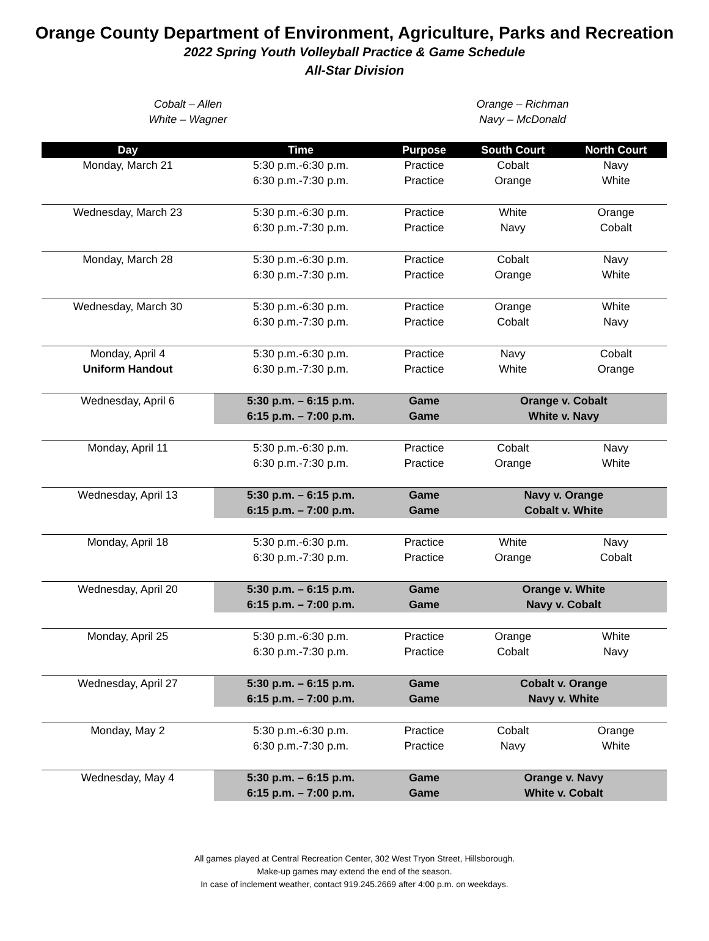Orange County Department of Environment, Agriculture, Parks and Recreation
2022 Spring Youth Volleyball Practice & Game Schedule
All-Star Division
Cobalt – Allen
White – Wagner
Orange – Richman
Navy – McDonald
| Day | Time | Purpose | South Court | North Court |
| --- | --- | --- | --- | --- |
| Monday, March 21 | 5:30 p.m.-6:30 p.m. | Practice | Cobalt | Navy |
| | 6:30 p.m.-7:30 p.m. | Practice | Orange | White |
| Wednesday, March 23 | 5:30 p.m.-6:30 p.m. | Practice | White | Orange |
| | 6:30 p.m.-7:30 p.m. | Practice | Navy | Cobalt |
| Monday, March 28 | 5:30 p.m.-6:30 p.m. | Practice | Cobalt | Navy |
| | 6:30 p.m.-7:30 p.m. | Practice | Orange | White |
| Wednesday, March 30 | 5:30 p.m.-6:30 p.m. | Practice | Orange | White |
| | 6:30 p.m.-7:30 p.m. | Practice | Cobalt | Navy |
| Monday, April 4 | 5:30 p.m.-6:30 p.m. | Practice | Navy | Cobalt |
| Uniform Handout | 6:30 p.m.-7:30 p.m. | Practice | White | Orange |
| Wednesday, April 6 | 5:30 p.m. – 6:15 p.m. | Game | Orange v. Cobalt | |
| | 6:15 p.m. – 7:00 p.m. | Game | White v. Navy | |
| Monday, April 11 | 5:30 p.m.-6:30 p.m. | Practice | Cobalt | Navy |
| | 6:30 p.m.-7:30 p.m. | Practice | Orange | White |
| Wednesday, April 13 | 5:30 p.m. – 6:15 p.m. | Game | Navy v. Orange | |
| | 6:15 p.m. – 7:00 p.m. | Game | Cobalt v. White | |
| Monday, April 18 | 5:30 p.m.-6:30 p.m. | Practice | White | Navy |
| | 6:30 p.m.-7:30 p.m. | Practice | Orange | Cobalt |
| Wednesday, April 20 | 5:30 p.m. – 6:15 p.m. | Game | Orange v. White | |
| | 6:15 p.m. – 7:00 p.m. | Game | Navy v. Cobalt | |
| Monday, April 25 | 5:30 p.m.-6:30 p.m. | Practice | Orange | White |
| | 6:30 p.m.-7:30 p.m. | Practice | Cobalt | Navy |
| Wednesday, April 27 | 5:30 p.m. – 6:15 p.m. | Game | Cobalt v. Orange | |
| | 6:15 p.m. – 7:00 p.m. | Game | Navy v. White | |
| Monday, May 2 | 5:30 p.m.-6:30 p.m. | Practice | Cobalt | Orange |
| | 6:30 p.m.-7:30 p.m. | Practice | Navy | White |
| Wednesday, May 4 | 5:30 p.m. – 6:15 p.m. | Game | Orange v. Navy | |
| | 6:15 p.m. – 7:00 p.m. | Game | White v. Cobalt | |
All games played at Central Recreation Center, 302 West Tryon Street, Hillsborough.
Make-up games may extend the end of the season.
In case of inclement weather, contact 919.245.2669 after 4:00 p.m. on weekdays.